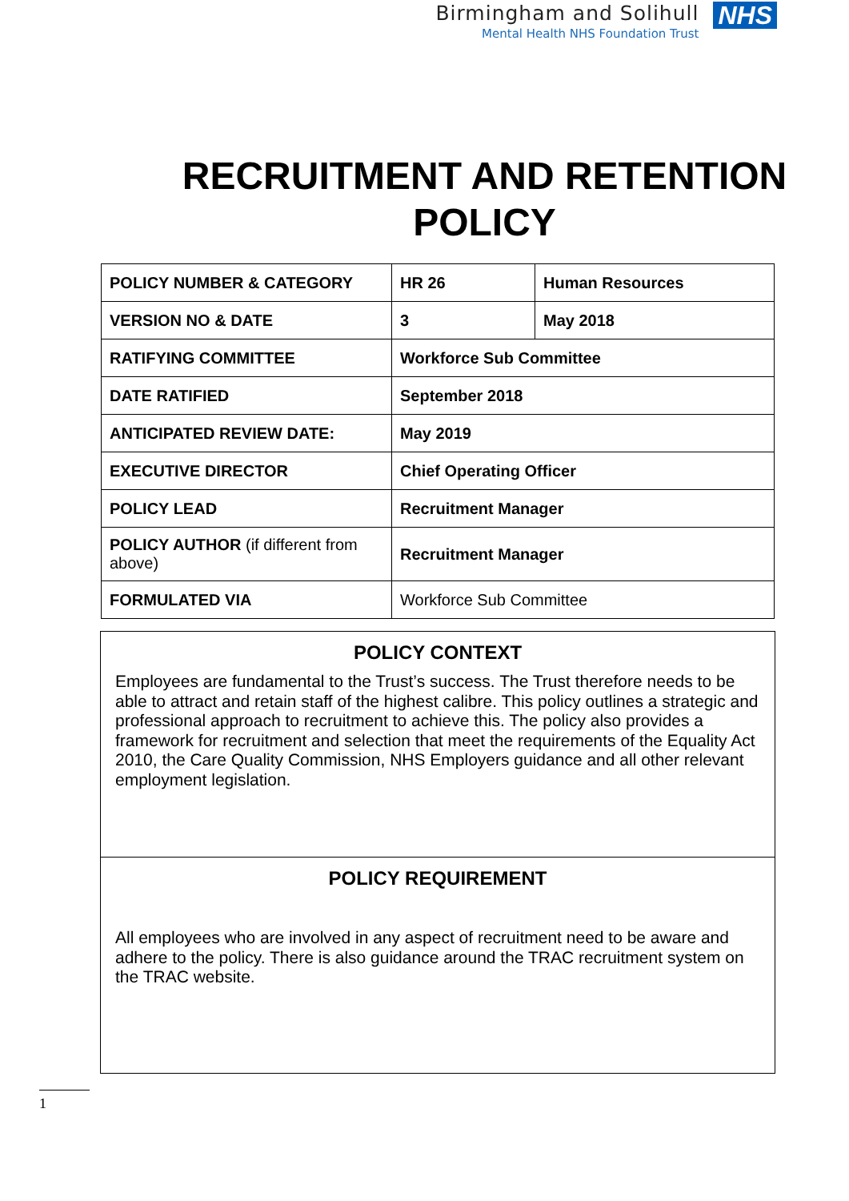Birmingham and Solihull
Mental Health NHS Foundation Trust
NHS
RECRUITMENT AND RETENTION POLICY
| POLICY NUMBER & CATEGORY | HR 26 | Human Resources |
| VERSION NO & DATE | 3 | May 2018 |
| RATIFYING COMMITTEE | Workforce Sub Committee | |
| DATE RATIFIED | September 2018 | |
| ANTICIPATED REVIEW DATE: | May 2019 | |
| EXECUTIVE DIRECTOR | Chief Operating Officer | |
| POLICY LEAD | Recruitment Manager | |
| POLICY AUTHOR (if different from above) | Recruitment Manager | |
| FORMULATED VIA | Workforce Sub Committee | |
POLICY CONTEXT
Employees are fundamental to the Trust’s success. The Trust therefore needs to be able to attract and retain staff of the highest calibre. This policy outlines a strategic and professional approach to recruitment to achieve this. The policy also provides a framework for recruitment and selection that meet the requirements of the Equality Act 2010, the Care Quality Commission, NHS Employers guidance and all other relevant employment legislation.
POLICY REQUIREMENT
All employees who are involved in any aspect of recruitment need to be aware and adhere to the policy. There is also guidance around the TRAC recruitment system on the TRAC website.
1